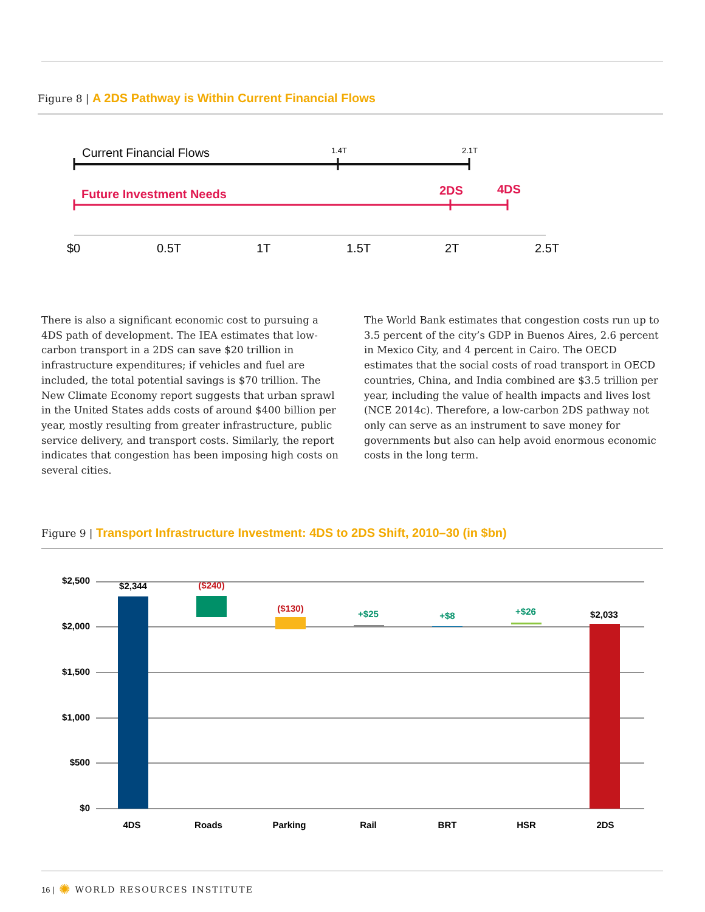Figure 8 | A 2DS Pathway is Within Current Financial Flows
Current Financial Flows
1.4T
2.1T
Future Investment Needs
2DS
4DS
$0
0.5T
1T
1.5T
2T
2.5T
There is also a significant economic cost to pursuing a 4DS path of development. The IEA estimates that low-carbon transport in a 2DS can save $20 trillion in infrastructure expenditures; if vehicles and fuel are included, the total potential savings is $70 trillion. The New Climate Economy report suggests that urban sprawl in the United States adds costs of around $400 billion per year, mostly resulting from greater infrastructure, public service delivery, and transport costs. Similarly, the report indicates that congestion has been imposing high costs on several cities.
The World Bank estimates that congestion costs run up to 3.5 percent of the city’s GDP in Buenos Aires, 2.6 percent in Mexico City, and 4 percent in Cairo. The OECD estimates that the social costs of road transport in OECD countries, China, and India combined are $3.5 trillion per year, including the value of health impacts and lives lost (NCE 2014c). Therefore, a low-carbon 2DS pathway not only can serve as an instrument to save money for governments but also can help avoid enormous economic costs in the long term.
Figure 9 | Transport Infrastructure Investment: 4DS to 2DS Shift, 2010–30 (in $bn)
$2,500
$2,000
$1,500
$1,000
$500
$0
$2,344
($240)
($130)
+$25
+$8
+$26
$2,033
4DS
Roads
Parking
Rail
BRT
HSR
2DS
16 | ✺ WORLD RESOURCES INSTITUTE